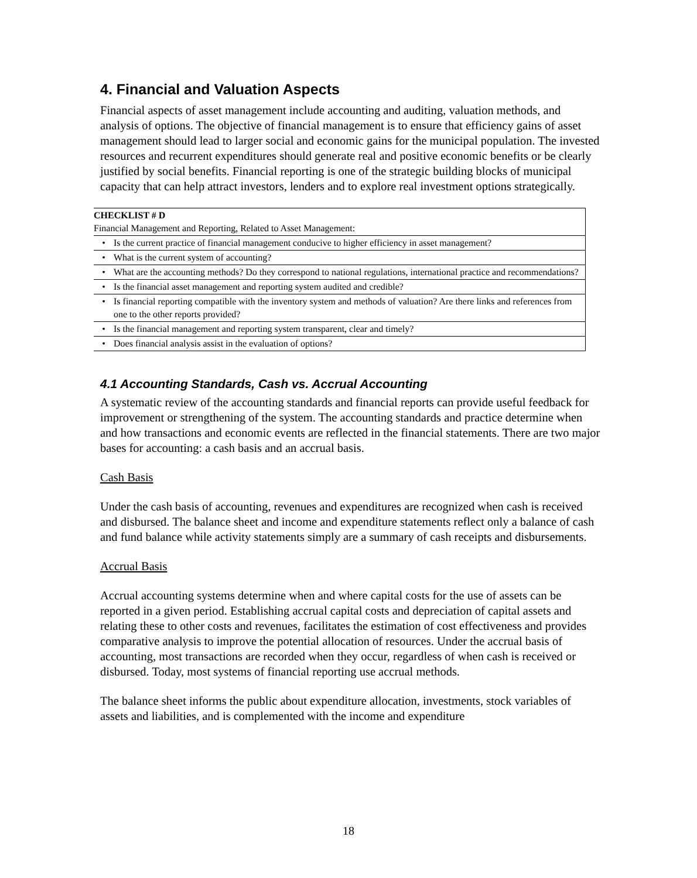4. Financial and Valuation Aspects
Financial aspects of asset management include accounting and auditing, valuation methods, and analysis of options. The objective of financial management is to ensure that efficiency gains of asset management should lead to larger social and economic gains for the municipal population. The invested resources and recurrent expenditures should generate real and positive economic benefits or be clearly justified by social benefits. Financial reporting is one of the strategic building blocks of municipal capacity that can help attract investors, lenders and to explore real investment options strategically.
| CHECKLIST # D Financial Management and Reporting, Related to Asset Management: | |
| • | Is the current practice of financial management conducive to higher efficiency in asset management? |
| • | What is the current system of accounting? |
| • | What are the accounting methods? Do they correspond to national regulations, international practice and recommendations? |
| • | Is the financial asset management and reporting system audited and credible? |
| • | Is financial reporting compatible with the inventory system and methods of valuation? Are there links and references from one to the other reports provided? |
| • | Is the financial management and reporting system transparent, clear and timely? |
| • | Does financial analysis assist in the evaluation of options? |
4.1 Accounting Standards, Cash vs. Accrual Accounting
A systematic review of the accounting standards and financial reports can provide useful feedback for improvement or strengthening of the system. The accounting standards and practice determine when and how transactions and economic events are reflected in the financial statements. There are two major bases for accounting: a cash basis and an accrual basis.
Cash Basis
Under the cash basis of accounting, revenues and expenditures are recognized when cash is received and disbursed. The balance sheet and income and expenditure statements reflect only a balance of cash and fund balance while activity statements simply are a summary of cash receipts and disbursements.
Accrual Basis
Accrual accounting systems determine when and where capital costs for the use of assets can be reported in a given period. Establishing accrual capital costs and depreciation of capital assets and relating these to other costs and revenues, facilitates the estimation of cost effectiveness and provides comparative analysis to improve the potential allocation of resources. Under the accrual basis of accounting, most transactions are recorded when they occur, regardless of when cash is received or disbursed. Today, most systems of financial reporting use accrual methods.
The balance sheet informs the public about expenditure allocation, investments, stock variables of assets and liabilities, and is complemented with the income and expenditure
18